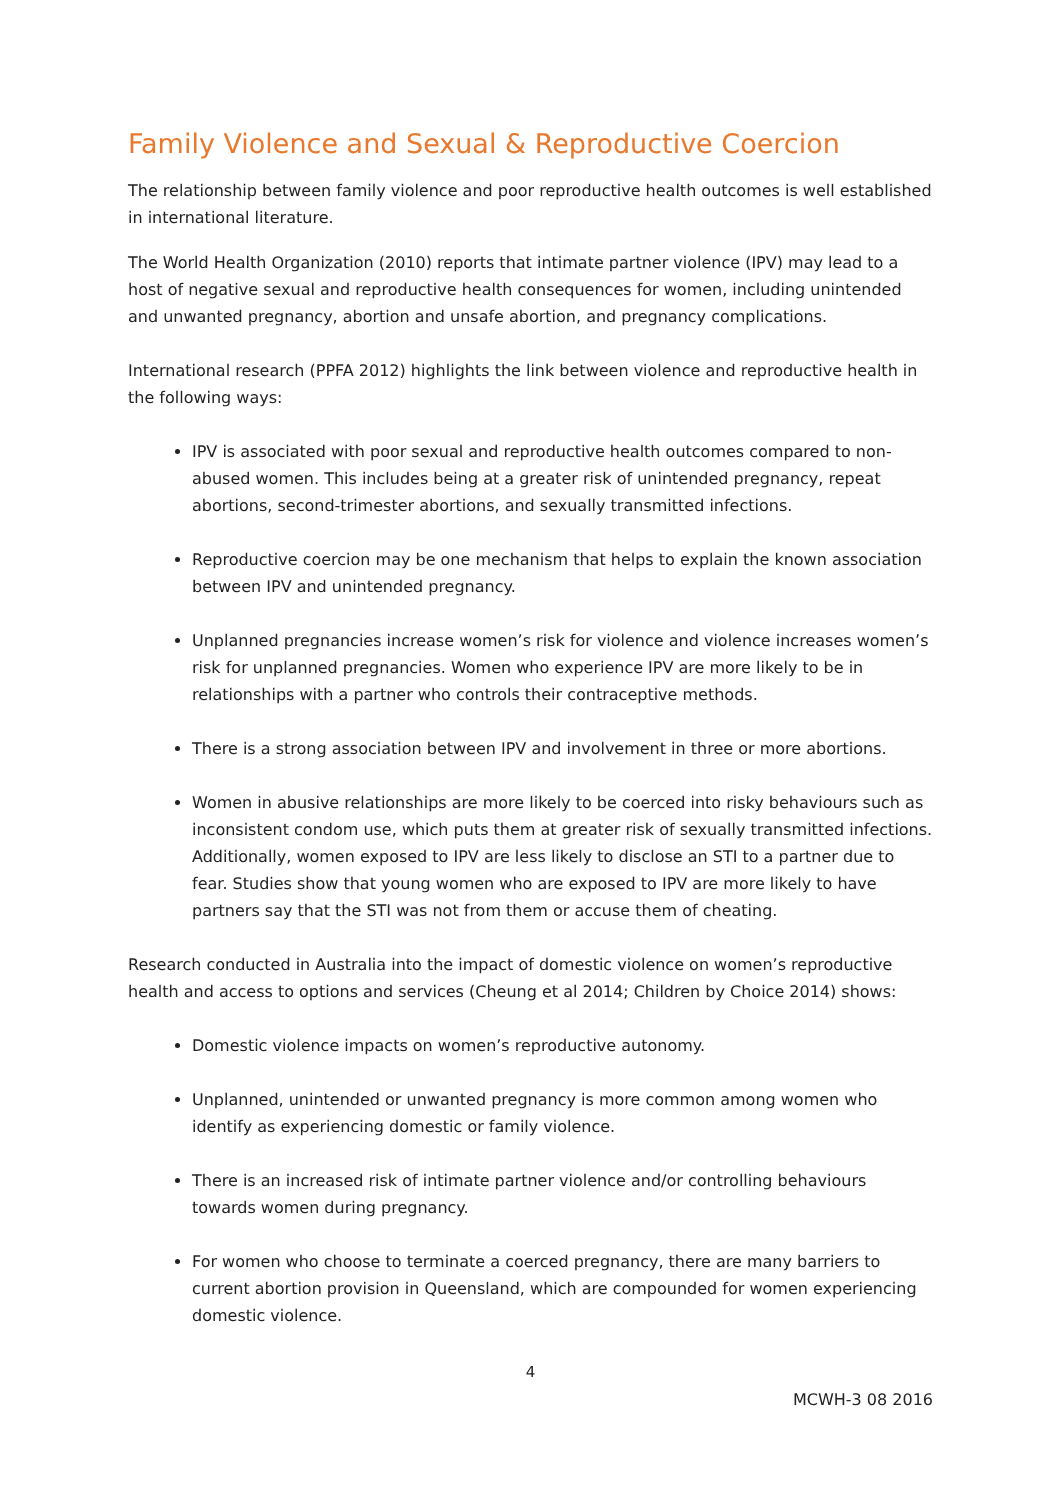Family Violence and Sexual & Reproductive Coercion
The relationship between family violence and poor reproductive health outcomes is well established in international literature.
The World Health Organization (2010) reports that intimate partner violence (IPV) may lead to a host of negative sexual and reproductive health consequences for women, including unintended and unwanted pregnancy, abortion and unsafe abortion, and pregnancy complications.
International research (PPFA 2012) highlights the link between violence and reproductive health in the following ways:
IPV is associated with poor sexual and reproductive health outcomes compared to non-abused women. This includes being at a greater risk of unintended pregnancy, repeat abortions, second-trimester abortions, and sexually transmitted infections.
Reproductive coercion may be one mechanism that helps to explain the known association between IPV and unintended pregnancy.
Unplanned pregnancies increase women’s risk for violence and violence increases women’s risk for unplanned pregnancies. Women who experience IPV are more likely to be in relationships with a partner who controls their contraceptive methods.
There is a strong association between IPV and involvement in three or more abortions.
Women in abusive relationships are more likely to be coerced into risky behaviours such as inconsistent condom use, which puts them at greater risk of sexually transmitted infections. Additionally, women exposed to IPV are less likely to disclose an STI to a partner due to fear. Studies show that young women who are exposed to IPV are more likely to have partners say that the STI was not from them or accuse them of cheating.
Research conducted in Australia into the impact of domestic violence on women’s reproductive health and access to options and services (Cheung et al 2014; Children by Choice 2014) shows:
Domestic violence impacts on women’s reproductive autonomy.
Unplanned, unintended or unwanted pregnancy is more common among women who identify as experiencing domestic or family violence.
There is an increased risk of intimate partner violence and/or controlling behaviours towards women during pregnancy.
For women who choose to terminate a coerced pregnancy, there are many barriers to current abortion provision in Queensland, which are compounded for women experiencing domestic violence.
4
MCWH-3 08 2016